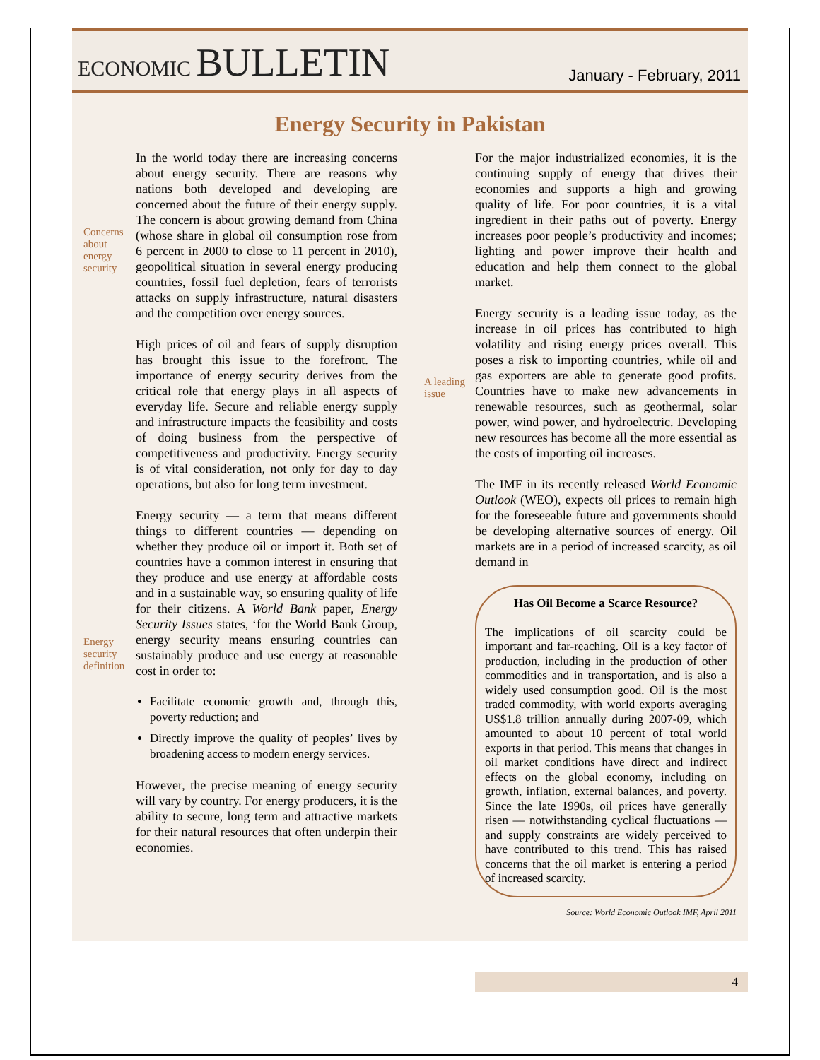ECONOMIC BULLETIN
January - February, 2011
Energy Security in Pakistan
Concerns about energy security
Energy security definition
In the world today there are increasing concerns about energy security. There are reasons why nations both developed and developing are concerned about the future of their energy supply. The concern is about growing demand from China (whose share in global oil consumption rose from 6 percent in 2000 to close to 11 percent in 2010), geopolitical situation in several energy producing countries, fossil fuel depletion, fears of terrorists attacks on supply infrastructure, natural disasters and the competition over energy sources.
High prices of oil and fears of supply disruption has brought this issue to the forefront. The importance of energy security derives from the critical role that energy plays in all aspects of everyday life. Secure and reliable energy supply and infrastructure impacts the feasibility and costs of doing business from the perspective of competitiveness and productivity. Energy security is of vital consideration, not only for day to day operations, but also for long term investment.
Energy security — a term that means different things to different countries — depending on whether they produce oil or import it. Both set of countries have a common interest in ensuring that they produce and use energy at affordable costs and in a sustainable way, so ensuring quality of life for their citizens. A World Bank paper, Energy Security Issues states, ‘for the World Bank Group, energy security means ensuring countries can sustainably produce and use energy at reasonable cost in order to:
Facilitate economic growth and, through this, poverty reduction; and
Directly improve the quality of peoples’ lives by broadening access to modern energy services.
However, the precise meaning of energy security will vary by country. For energy producers, it is the ability to secure, long term and attractive markets for their natural resources that often underpin their economies.
A leading issue
For the major industrialized economies, it is the continuing supply of energy that drives their economies and supports a high and growing quality of life. For poor countries, it is a vital ingredient in their paths out of poverty. Energy increases poor people’s productivity and incomes; lighting and power improve their health and education and help them connect to the global market.
Energy security is a leading issue today, as the increase in oil prices has contributed to high volatility and rising energy prices overall. This poses a risk to importing countries, while oil and gas exporters are able to generate good profits. Countries have to make new advancements in renewable resources, such as geothermal, solar power, wind power, and hydroelectric. Developing new resources has become all the more essential as the costs of importing oil increases.
The IMF in its recently released World Economic Outlook (WEO), expects oil prices to remain high for the foreseeable future and governments should be developing alternative sources of energy. Oil markets are in a period of increased scarcity, as oil demand in
Has Oil Become a Scarce Resource?
The implications of oil scarcity could be important and far-reaching. Oil is a key factor of production, including in the production of other commodities and in transportation, and is also a widely used consumption good. Oil is the most traded commodity, with world exports averaging US$1.8 trillion annually during 2007-09, which amounted to about 10 percent of total world exports in that period. This means that changes in oil market conditions have direct and indirect effects on the global economy, including on growth, inflation, external balances, and poverty. Since the late 1990s, oil prices have generally risen — notwithstanding cyclical fluctuations — and supply constraints are widely perceived to have contributed to this trend. This has raised concerns that the oil market is entering a period of increased scarcity.
Source: World Economic Outlook IMF, April 2011
4